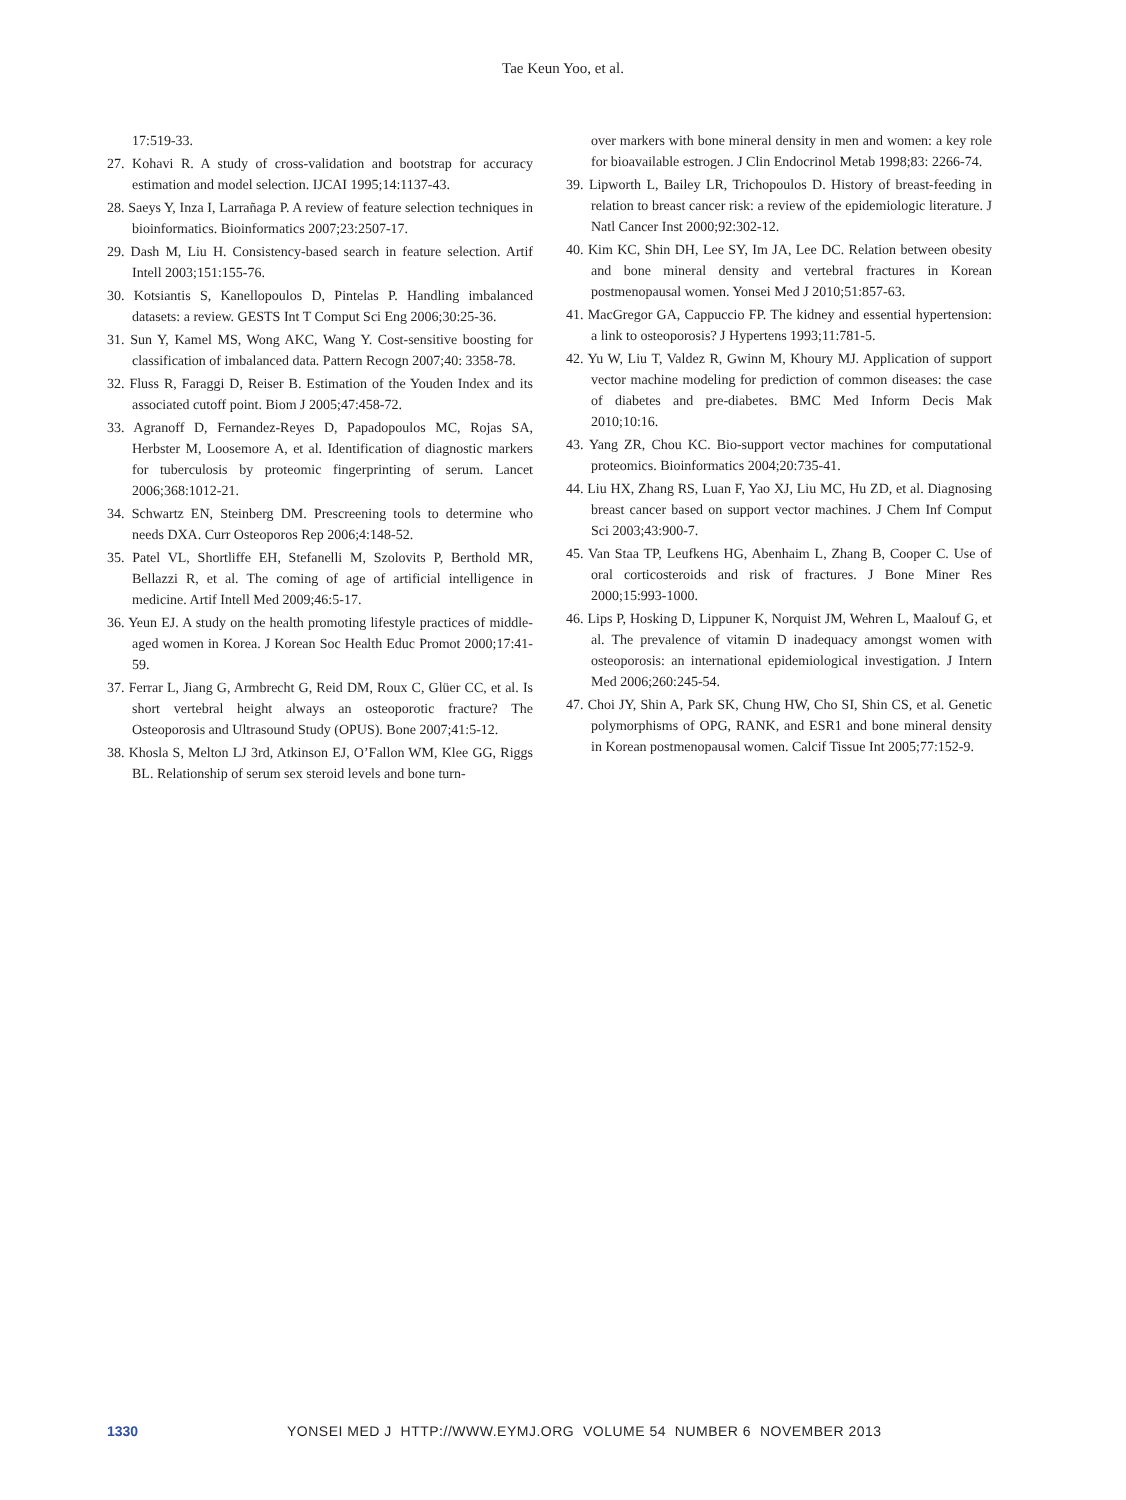Tae Keun Yoo, et al.
17:519-33.
27. Kohavi R. A study of cross-validation and bootstrap for accuracy estimation and model selection. IJCAI 1995;14:1137-43.
28. Saeys Y, Inza I, Larrañaga P. A review of feature selection techniques in bioinformatics. Bioinformatics 2007;23:2507-17.
29. Dash M, Liu H. Consistency-based search in feature selection. Artif Intell 2003;151:155-76.
30. Kotsiantis S, Kanellopoulos D, Pintelas P. Handling imbalanced datasets: a review. GESTS Int T Comput Sci Eng 2006;30:25-36.
31. Sun Y, Kamel MS, Wong AKC, Wang Y. Cost-sensitive boosting for classification of imbalanced data. Pattern Recogn 2007;40: 3358-78.
32. Fluss R, Faraggi D, Reiser B. Estimation of the Youden Index and its associated cutoff point. Biom J 2005;47:458-72.
33. Agranoff D, Fernandez-Reyes D, Papadopoulos MC, Rojas SA, Herbster M, Loosemore A, et al. Identification of diagnostic markers for tuberculosis by proteomic fingerprinting of serum. Lancet 2006;368:1012-21.
34. Schwartz EN, Steinberg DM. Prescreening tools to determine who needs DXA. Curr Osteoporos Rep 2006;4:148-52.
35. Patel VL, Shortliffe EH, Stefanelli M, Szolovits P, Berthold MR, Bellazzi R, et al. The coming of age of artificial intelligence in medicine. Artif Intell Med 2009;46:5-17.
36. Yeun EJ. A study on the health promoting lifestyle practices of middle-aged women in Korea. J Korean Soc Health Educ Promot 2000;17:41-59.
37. Ferrar L, Jiang G, Armbrecht G, Reid DM, Roux C, Glüer CC, et al. Is short vertebral height always an osteoporotic fracture? The Osteoporosis and Ultrasound Study (OPUS). Bone 2007;41:5-12.
38. Khosla S, Melton LJ 3rd, Atkinson EJ, O’Fallon WM, Klee GG, Riggs BL. Relationship of serum sex steroid levels and bone turn-
over markers with bone mineral density in men and women: a key role for bioavailable estrogen. J Clin Endocrinol Metab 1998;83: 2266-74.
39. Lipworth L, Bailey LR, Trichopoulos D. History of breast-feeding in relation to breast cancer risk: a review of the epidemiologic literature. J Natl Cancer Inst 2000;92:302-12.
40. Kim KC, Shin DH, Lee SY, Im JA, Lee DC. Relation between obesity and bone mineral density and vertebral fractures in Korean postmenopausal women. Yonsei Med J 2010;51:857-63.
41. MacGregor GA, Cappuccio FP. The kidney and essential hypertension: a link to osteoporosis? J Hypertens 1993;11:781-5.
42. Yu W, Liu T, Valdez R, Gwinn M, Khoury MJ. Application of support vector machine modeling for prediction of common diseases: the case of diabetes and pre-diabetes. BMC Med Inform Decis Mak 2010;10:16.
43. Yang ZR, Chou KC. Bio-support vector machines for computational proteomics. Bioinformatics 2004;20:735-41.
44. Liu HX, Zhang RS, Luan F, Yao XJ, Liu MC, Hu ZD, et al. Diagnosing breast cancer based on support vector machines. J Chem Inf Comput Sci 2003;43:900-7.
45. Van Staa TP, Leufkens HG, Abenhaim L, Zhang B, Cooper C. Use of oral corticosteroids and risk of fractures. J Bone Miner Res 2000;15:993-1000.
46. Lips P, Hosking D, Lippuner K, Norquist JM, Wehren L, Maalouf G, et al. The prevalence of vitamin D inadequacy amongst women with osteoporosis: an international epidemiological investigation. J Intern Med 2006;260:245-54.
47. Choi JY, Shin A, Park SK, Chung HW, Cho SI, Shin CS, et al. Genetic polymorphisms of OPG, RANK, and ESR1 and bone mineral density in Korean postmenopausal women. Calcif Tissue Int 2005;77:152-9.
1330 YONSEI MED J HTTP://WWW.EYMJ.ORG VOLUME 54 NUMBER 6 NOVEMBER 2013